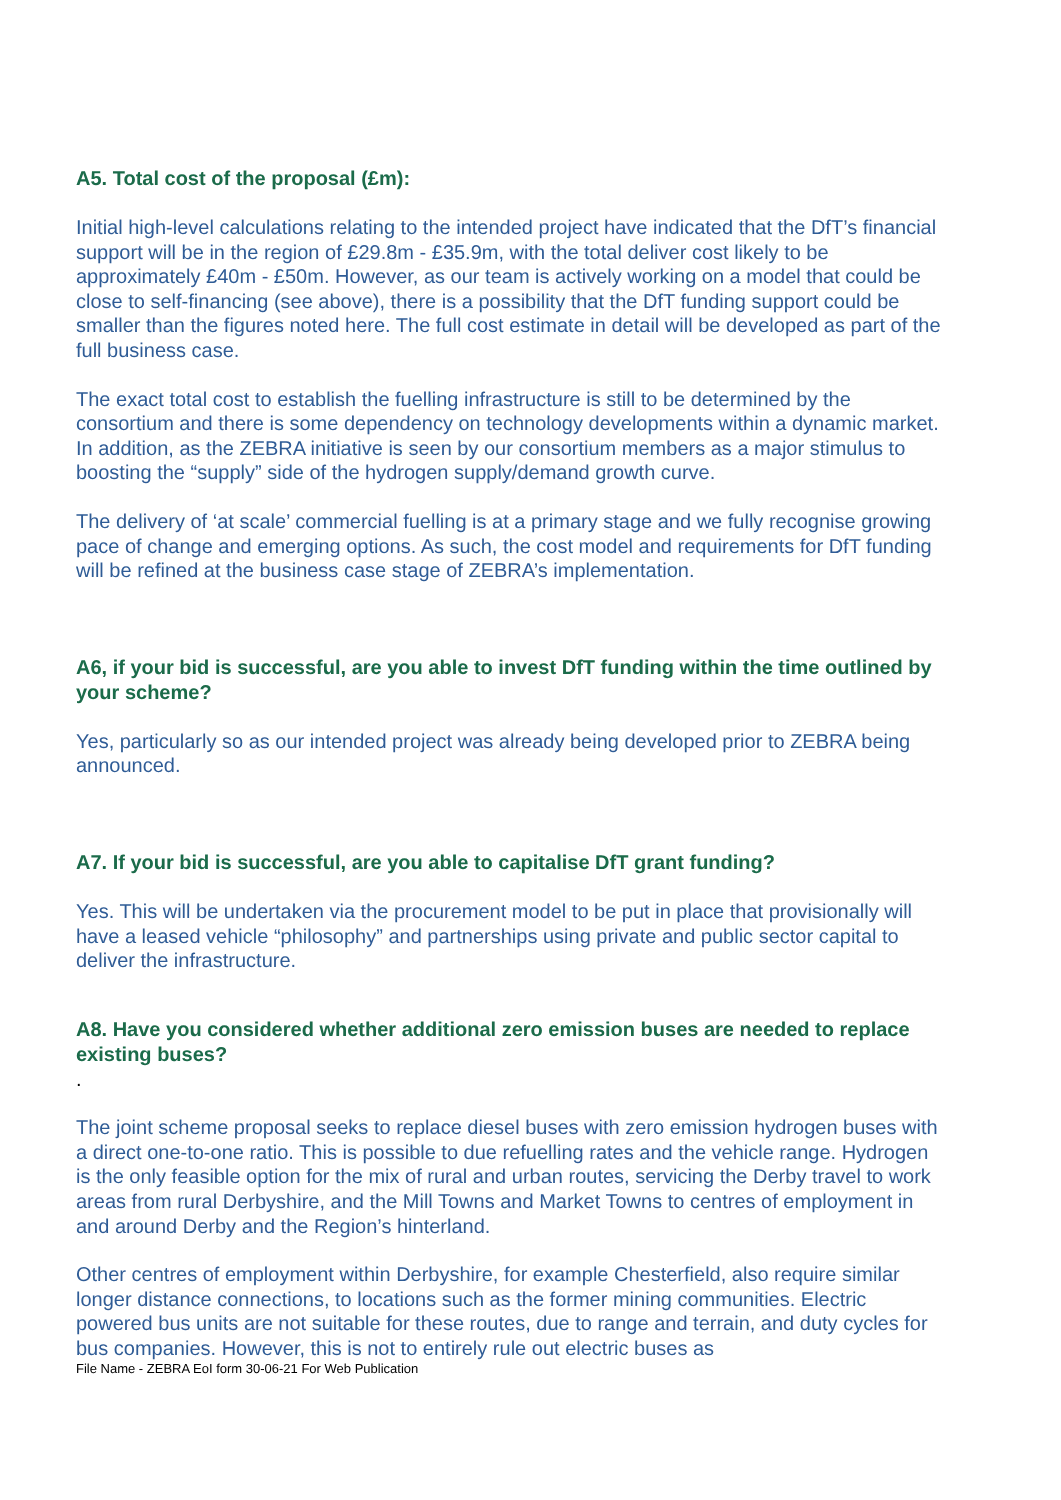A5. Total cost of the proposal (£m):
Initial high-level calculations relating to the intended project have indicated that the DfT’s financial support will be in the region of £29.8m - £35.9m, with the total deliver cost likely to be approximately £40m - £50m. However, as our team is actively working on a model that could be close to self-financing (see above), there is a possibility that the DfT funding support could be smaller than the figures noted here. The full cost estimate in detail will be developed as part of the full business case.
The exact total cost to establish the fuelling infrastructure is still to be determined by the consortium and there is some dependency on technology developments within a dynamic market. In addition, as the ZEBRA initiative is seen by our consortium members as a major stimulus to boosting the “supply” side of the hydrogen supply/demand growth curve.
The delivery of ‘at scale’ commercial fuelling is at a primary stage and we fully recognise growing pace of change and emerging options. As such, the cost model and requirements for DfT funding will be refined at the business case stage of ZEBRA’s implementation.
A6, if your bid is successful, are you able to invest DfT funding within the time outlined by your scheme?
Yes, particularly so as our intended project was already being developed prior to ZEBRA being announced.
A7. If your bid is successful, are you able to capitalise DfT grant funding?
Yes. This will be undertaken via the procurement model to be put in place that provisionally will have a leased vehicle “philosophy” and partnerships using private and public sector capital to deliver the infrastructure.
A8. Have you considered whether additional zero emission buses are needed to replace existing buses?
.
The joint scheme proposal seeks to replace diesel buses with zero emission hydrogen buses with a direct one-to-one ratio. This is possible to due refuelling rates and the vehicle range. Hydrogen is the only feasible option for the mix of rural and urban routes, servicing the Derby travel to work areas from rural Derbyshire, and the Mill Towns and Market Towns to centres of employment in and around Derby and the Region’s hinterland.
Other centres of employment within Derbyshire, for example Chesterfield, also require similar longer distance connections, to locations such as the former mining communities. Electric powered bus units are not suitable for these routes, due to range and terrain, and duty cycles for bus companies. However, this is not to entirely rule out electric buses as
File Name - ZEBRA EoI form 30-06-21 For Web Publication